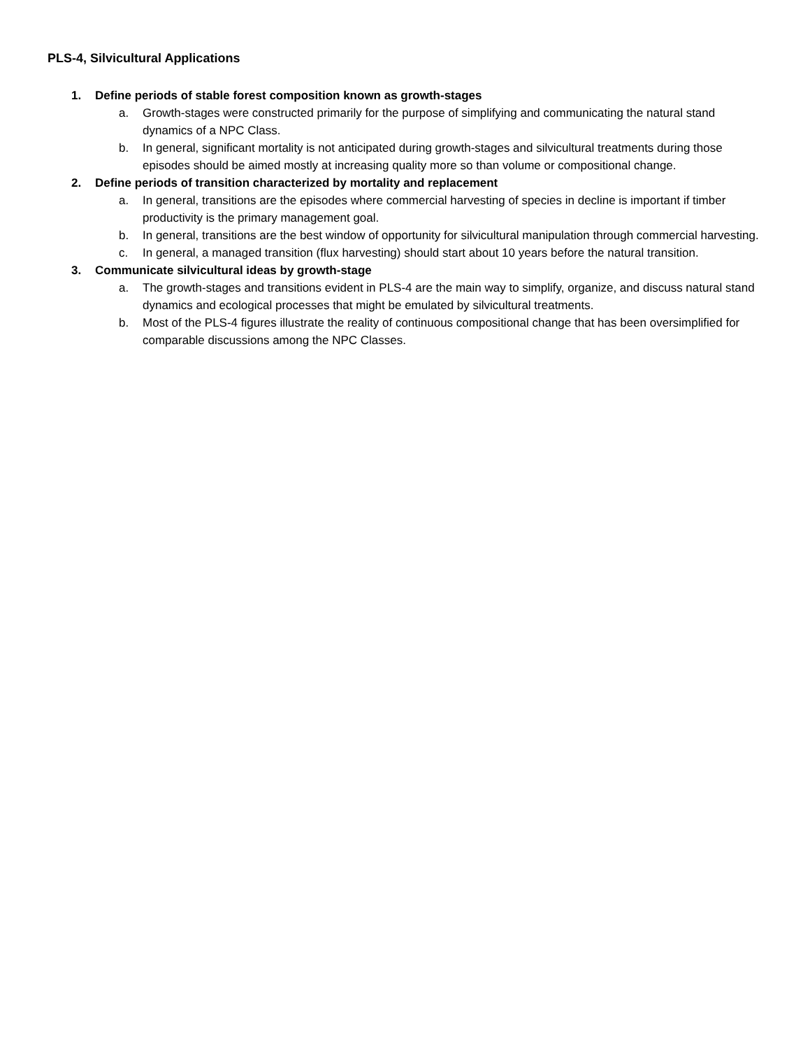PLS-4, Silvicultural Applications
1. Define periods of stable forest composition known as growth-stages
a. Growth-stages were constructed primarily for the purpose of simplifying and communicating the natural stand dynamics of a NPC Class.
b. In general, significant mortality is not anticipated during growth-stages and silvicultural treatments during those episodes should be aimed mostly at increasing quality more so than volume or compositional change.
2. Define periods of transition characterized by mortality and replacement
a. In general, transitions are the episodes where commercial harvesting of species in decline is important if timber productivity is the primary management goal.
b. In general, transitions are the best window of opportunity for silvicultural manipulation through commercial harvesting.
c. In general, a managed transition (flux harvesting) should start about 10 years before the natural transition.
3. Communicate silvicultural ideas by growth-stage
a. The growth-stages and transitions evident in PLS-4 are the main way to simplify, organize, and discuss natural stand dynamics and ecological processes that might be emulated by silvicultural treatments.
b. Most of the PLS-4 figures illustrate the reality of continuous compositional change that has been oversimplified for comparable discussions among the NPC Classes.